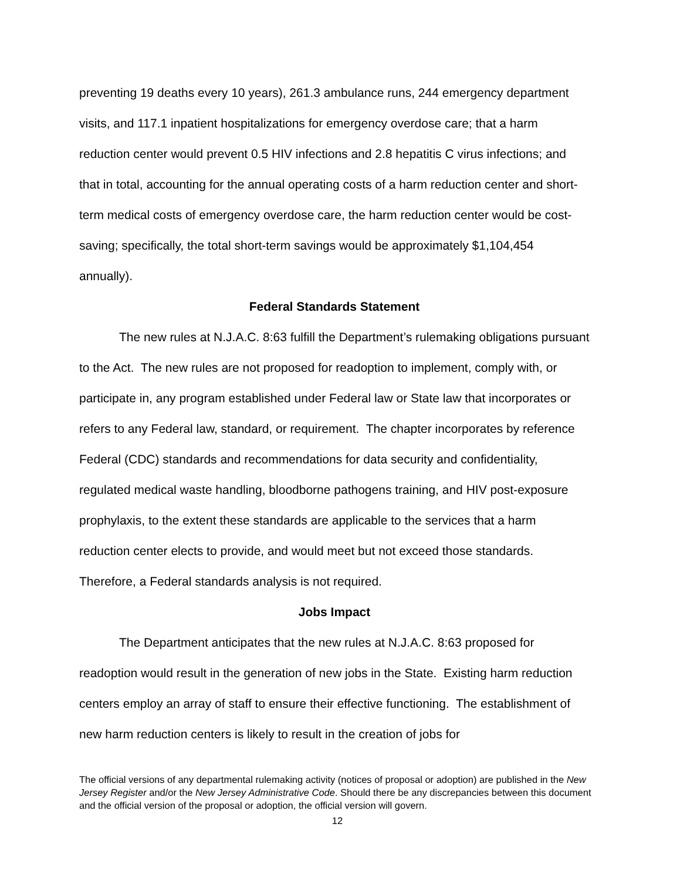preventing 19 deaths every 10 years), 261.3 ambulance runs, 244 emergency department visits, and 117.1 inpatient hospitalizations for emergency overdose care; that a harm reduction center would prevent 0.5 HIV infections and 2.8 hepatitis C virus infections; and that in total, accounting for the annual operating costs of a harm reduction center and short-term medical costs of emergency overdose care, the harm reduction center would be cost-saving; specifically, the total short-term savings would be approximately $1,104,454 annually).
Federal Standards Statement
The new rules at N.J.A.C. 8:63 fulfill the Department’s rulemaking obligations pursuant to the Act. The new rules are not proposed for readoption to implement, comply with, or participate in, any program established under Federal law or State law that incorporates or refers to any Federal law, standard, or requirement. The chapter incorporates by reference Federal (CDC) standards and recommendations for data security and confidentiality, regulated medical waste handling, bloodborne pathogens training, and HIV post-exposure prophylaxis, to the extent these standards are applicable to the services that a harm reduction center elects to provide, and would meet but not exceed those standards. Therefore, a Federal standards analysis is not required.
Jobs Impact
The Department anticipates that the new rules at N.J.A.C. 8:63 proposed for readoption would result in the generation of new jobs in the State. Existing harm reduction centers employ an array of staff to ensure their effective functioning. The establishment of new harm reduction centers is likely to result in the creation of jobs for
The official versions of any departmental rulemaking activity (notices of proposal or adoption) are published in the New Jersey Register and/or the New Jersey Administrative Code. Should there be any discrepancies between this document and the official version of the proposal or adoption, the official version will govern.
12